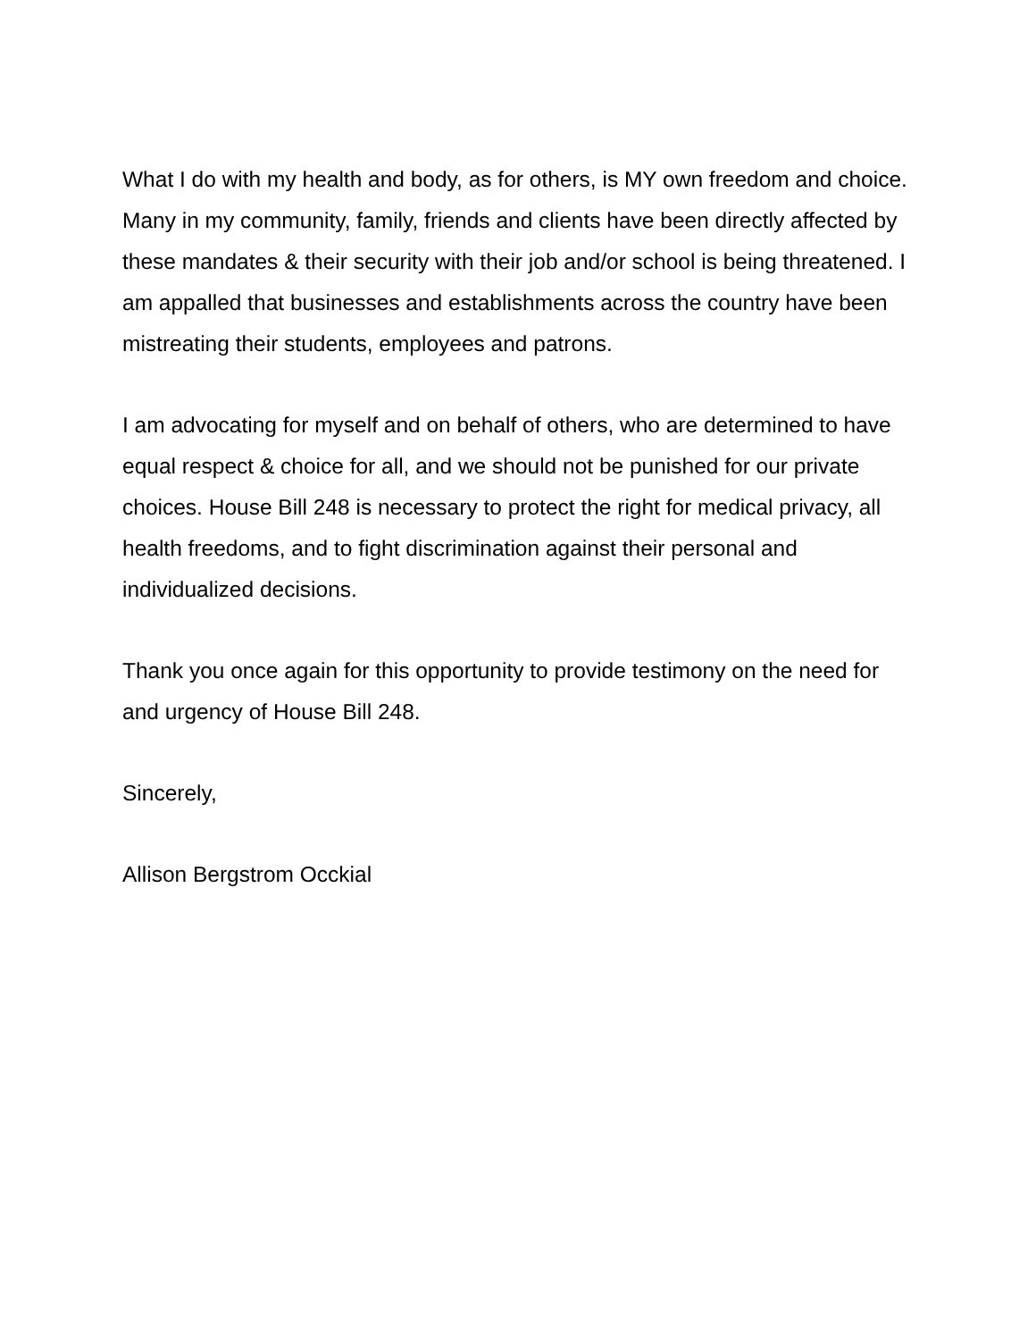What I do with my health and body, as for others, is MY own freedom and choice. Many in my community, family, friends and clients have been directly affected by these mandates & their security with their job and/or school is being threatened. I am appalled that businesses and establishments across the country have been mistreating their students, employees and patrons.
I am advocating for myself and on behalf of others, who are determined to have equal respect & choice for all, and we should not be punished for our private choices. House Bill 248 is necessary to protect the right for medical privacy, all health freedoms, and to fight discrimination against their personal and individualized decisions.
Thank you once again for this opportunity to provide testimony on the need for and urgency of House Bill 248.
Sincerely,
Allison Bergstrom Occkial